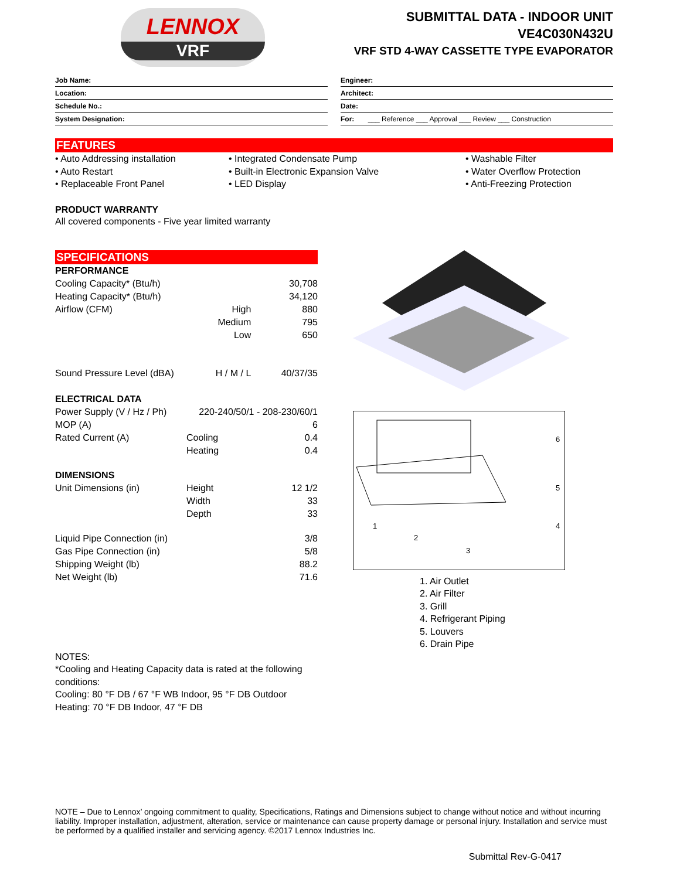LENNOX
VRF
SUBMITTAL DATA - INDOOR UNIT
VE4C030N432U
VRF STD 4-WAY CASSETTE TYPE EVAPORATOR
Job Name:
Location:
Schedule No.:
System Designation:
Engineer:
Architect:
Date:
For: ___ Reference ___ Approval ___ Review ___ Construction
FEATURES
• Auto Addressing installation
• Auto Restart
• Replaceable Front Panel
• Integrated Condensate Pump
• Built-in Electronic Expansion Valve
• LED Display
• Washable Filter
• Water Overflow Protection
• Anti-Freezing Protection
PRODUCT WARRANTY
All covered components - Five year limited warranty
SPECIFICATIONS
| PERFORMANCE | | |
| Cooling Capacity* (Btu/h) | | 30,708 |
| Heating Capacity* (Btu/h) | | 34,120 |
| Airflow (CFM) | High | 880 |
| | Medium | 795 |
| | Low | 650 |
| Sound Pressure Level (dBA) | H / M / L | 40/37/35 |
| ELECTRICAL DATA | | |
| Power Supply (V / Hz / Ph) | 220-240/50/1 - 208-230/60/1 | |
| MOP (A) | | 6 |
| Rated Current (A) | Cooling | 0.4 |
| | Heating | 0.4 |
| DIMENSIONS | | |
| Unit Dimensions (in) | Height | 12 1/2 |
| | Width | 33 |
| | Depth | 33 |
| Liquid Pipe Connection (in) | | 3/8 |
| Gas Pipe Connection (in) | | 5/8 |
| Shipping Weight (lb) | | 88.2 |
| Net Weight (lb) | | 71.6 |
6
5
4
1
2
3
1. Air Outlet
2. Air Filter
3. Grill
4. Refrigerant Piping
5. Louvers
6. Drain Pipe
NOTES:
*Cooling and Heating Capacity data is rated at the following conditions:
Cooling: 80 °F DB / 67 °F WB Indoor, 95 °F DB Outdoor
Heating: 70 °F DB Indoor, 47 °F DB
NOTE – Due to Lennox’ ongoing commitment to quality, Specifications, Ratings and Dimensions subject to change without notice and without incurring liability. Improper installation, adjustment, alteration, service or maintenance can cause property damage or personal injury. Installation and service must be performed by a qualified installer and servicing agency. ©2017 Lennox Industries Inc.
Submittal Rev-G-0417